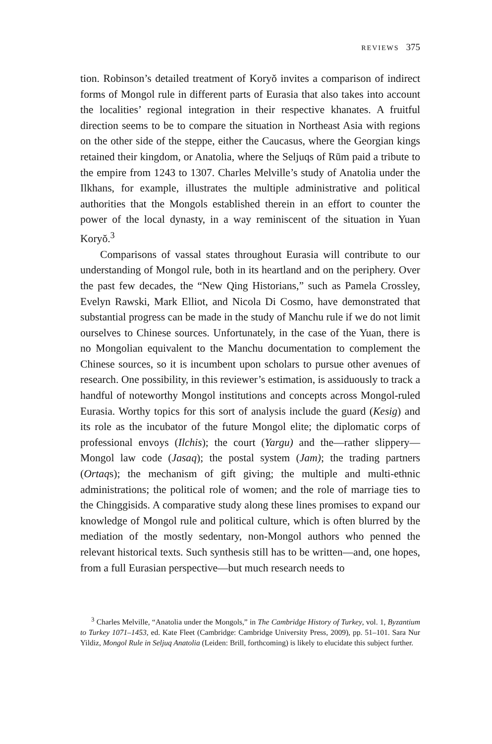REVIEWS 375
tion. Robinson’s detailed treatment of Koryŏ invites a comparison of indirect forms of Mongol rule in different parts of Eurasia that also takes into account the localities’ regional integration in their respective khanates. A fruitful direction seems to be to compare the situation in Northeast Asia with regions on the other side of the steppe, either the Caucasus, where the Georgian kings retained their kingdom, or Anatolia, where the Seljuqs of Rūm paid a tribute to the empire from 1243 to 1307. Charles Melville’s study of Anatolia under the Ilkhans, for example, illustrates the multiple administrative and political authorities that the Mongols established therein in an effort to counter the power of the local dynasty, in a way reminiscent of the situation in Yuan Koryŏ.<sup>3</sup>
Comparisons of vassal states throughout Eurasia will contribute to our understanding of Mongol rule, both in its heartland and on the periphery. Over the past few decades, the “New Qing Historians,” such as Pamela Crossley, Evelyn Rawski, Mark Elliot, and Nicola Di Cosmo, have demonstrated that substantial progress can be made in the study of Manchu rule if we do not limit ourselves to Chinese sources. Unfortunately, in the case of the Yuan, there is no Mongolian equivalent to the Manchu documentation to complement the Chinese sources, so it is incumbent upon scholars to pursue other avenues of research. One possibility, in this reviewer’s estimation, is assiduously to track a handful of noteworthy Mongol institutions and concepts across Mongol-ruled Eurasia. Worthy topics for this sort of analysis include the guard (Kesig) and its role as the incubator of the future Mongol elite; the diplomatic corps of professional envoys (Ilchis); the court (Yargu) and the—rather slippery—Mongol law code (Jasaq); the postal system (Jam); the trading partners (Ortaqs); the mechanism of gift giving; the multiple and multi-ethnic administrations; the political role of women; and the role of marriage ties to the Chinggisids. A comparative study along these lines promises to expand our knowledge of Mongol rule and political culture, which is often blurred by the mediation of the mostly sedentary, non-Mongol authors who penned the relevant historical texts. Such synthesis still has to be written—and, one hopes, from a full Eurasian perspective—but much research needs to
<sup>3</sup> Charles Melville, “Anatolia under the Mongols,” in The Cambridge History of Turkey, vol. 1, Byzantium to Turkey 1071–1453, ed. Kate Fleet (Cambridge: Cambridge University Press, 2009), pp. 51–101. Sara Nur Yildiz, Mongol Rule in Seljuq Anatolia (Leiden: Brill, forthcoming) is likely to elucidate this subject further.